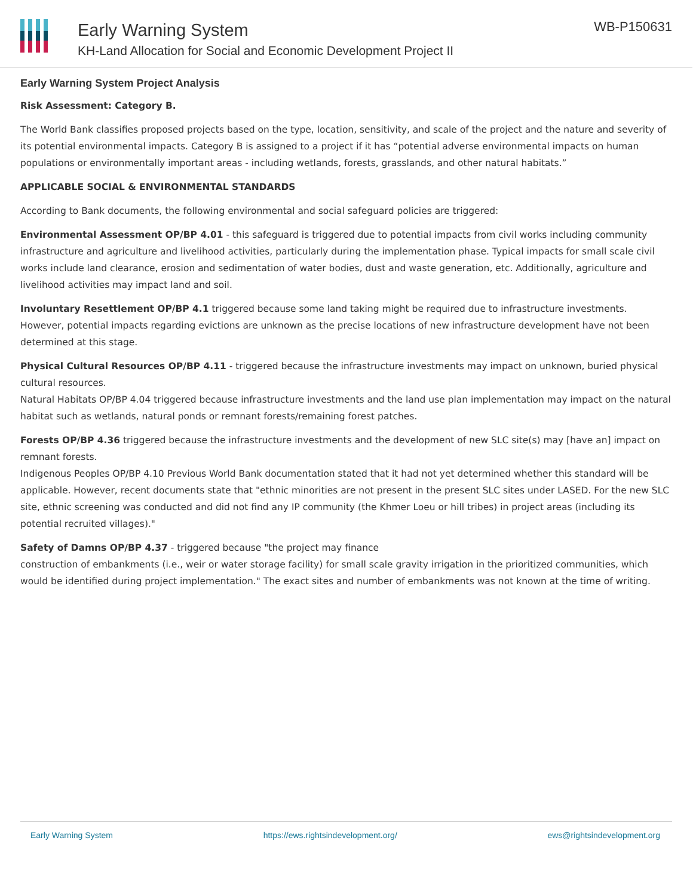Early Warning System
KH-Land Allocation for Social and Economic Development Project II
WB-P150631
Early Warning System Project Analysis
Risk Assessment: Category B.
The World Bank classifies proposed projects based on the type, location, sensitivity, and scale of the project and the nature and severity of its potential environmental impacts. Category B is assigned to a project if it has “potential adverse environmental impacts on human populations or environmentally important areas - including wetlands, forests, grasslands, and other natural habitats.”
APPLICABLE SOCIAL & ENVIRONMENTAL STANDARDS
According to Bank documents, the following environmental and social safeguard policies are triggered:
Environmental Assessment OP/BP 4.01 - this safeguard is triggered due to potential impacts from civil works including community infrastructure and agriculture and livelihood activities, particularly during the implementation phase. Typical impacts for small scale civil works include land clearance, erosion and sedimentation of water bodies, dust and waste generation, etc. Additionally, agriculture and livelihood activities may impact land and soil.
Involuntary Resettlement OP/BP 4.1 triggered because some land taking might be required due to infrastructure investments. However, potential impacts regarding evictions are unknown as the precise locations of new infrastructure development have not been determined at this stage.
Physical Cultural Resources OP/BP 4.11 - triggered because the infrastructure investments may impact on unknown, buried physical cultural resources.
Natural Habitats OP/BP 4.04 triggered because infrastructure investments and the land use plan implementation may impact on the natural habitat such as wetlands, natural ponds or remnant forests/remaining forest patches.
Forests OP/BP 4.36 triggered because the infrastructure investments and the development of new SLC site(s) may [have an] impact on remnant forests.
Indigenous Peoples OP/BP 4.10 Previous World Bank documentation stated that it had not yet determined whether this standard will be applicable. However, recent documents state that "ethnic minorities are not present in the present SLC sites under LASED. For the new SLC site, ethnic screening was conducted and did not find any IP community (the Khmer Loeu or hill tribes) in project areas (including its potential recruited villages)."
Safety of Damns OP/BP 4.37 - triggered because "the project may finance
construction of embankments (i.e., weir or water storage facility) for small scale gravity irrigation in the prioritized communities, which would be identified during project implementation." The exact sites and number of embankments was not known at the time of writing.
Early Warning System https://ews.rightsindevelopment.org/ ews@rightsindevelopment.org